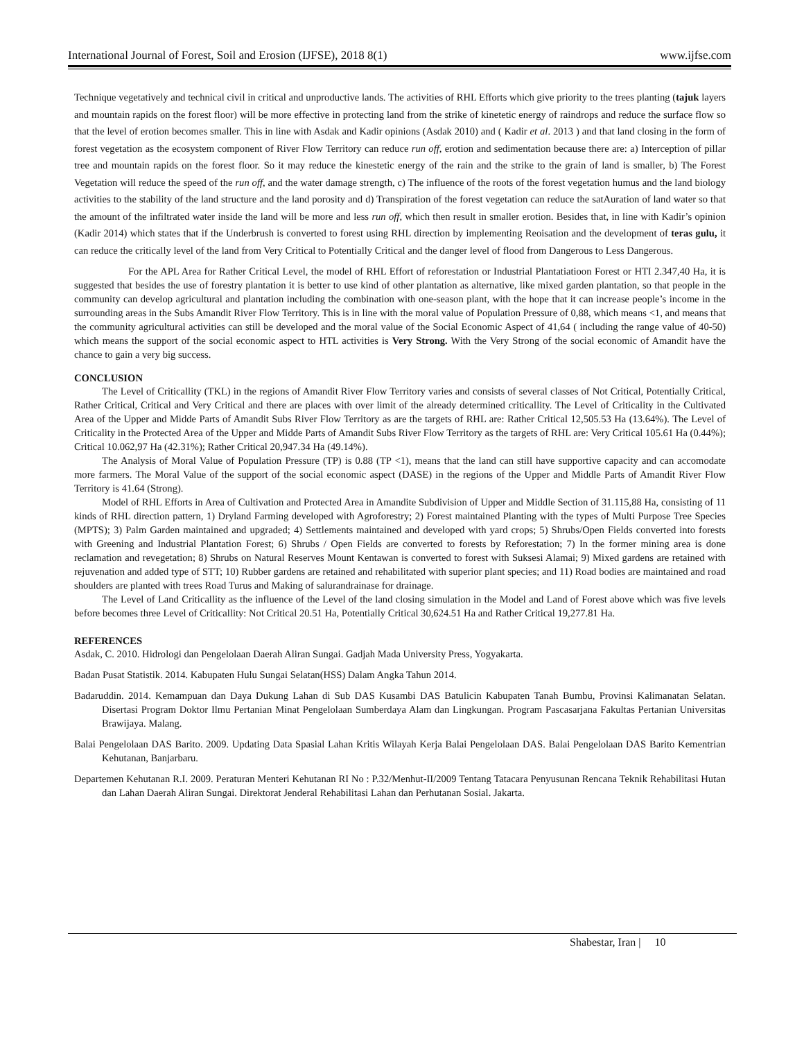International Journal of Forest, Soil and Erosion (IJFSE), 2018 8(1) www.ijfse.com
Technique vegetatively and technical civil in critical and unproductive lands. The activities of RHL Efforts which give priority to the trees planting (tajuk layers and mountain rapids on the forest floor) will be more effective in protecting land from the strike of kinetetic energy of raindrops and reduce the surface flow so that the level of erotion becomes smaller. This in line with Asdak and Kadir opinions (Asdak 2010) and ( Kadir et al. 2013 ) and that land closing in the form of forest vegetation as the ecosystem component of River Flow Territory can reduce run off, erotion and sedimentation because there are: a) Interception of pillar tree and mountain rapids on the forest floor. So it may reduce the kinestetic energy of the rain and the strike to the grain of land is smaller, b) The Forest Vegetation will reduce the speed of the run off, and the water damage strength, c) The influence of the roots of the forest vegetation humus and the land biology activities to the stability of the land structure and the land porosity and d) Transpiration of the forest vegetation can reduce the satAuration of land water so that the amount of the infiltrated water inside the land will be more and less run off, which then result in smaller erotion. Besides that, in line with Kadir’s opinion (Kadir 2014) which states that if the Underbrush is converted to forest using RHL direction by implementing Reoisation and the development of teras gulu, it can reduce the critically level of the land from Very Critical to Potentially Critical and the danger level of flood from Dangerous to Less Dangerous.
For the APL Area for Rather Critical Level, the model of RHL Effort of reforestation or Industrial Plantatiatioon Forest or HTI 2.347,40 Ha, it is suggested that besides the use of forestry plantation it is better to use kind of other plantation as alternative, like mixed garden plantation, so that people in the community can develop agricultural and plantation including the combination with one-season plant, with the hope that it can increase people’s income in the surrounding areas in the Subs Amandit River Flow Territory. This is in line with the moral value of Population Pressure of 0,88, which means <1, and means that the community agricultural activities can still be developed and the moral value of the Social Economic Aspect of 41,64 ( including the range value of 40-50) which means the support of the social economic aspect to HTL activities is Very Strong. With the Very Strong of the social economic of Amandit have the chance to gain a very big success.
CONCLUSION
The Level of Criticallity (TKL) in the regions of Amandit River Flow Territory varies and consists of several classes of Not Critical, Potentially Critical, Rather Critical, Critical and Very Critical and there are places with over limit of the already determined criticallity. The Level of Criticality in the Cultivated Area of the Upper and Midde Parts of Amandit Subs River Flow Territory as are the targets of RHL are: Rather Critical 12,505.53 Ha (13.64%). The Level of Criticality in the Protected Area of the Upper and Midde Parts of Amandit Subs River Flow Territory as the targets of RHL are: Very Critical 105.61 Ha (0.44%); Critical 10.062,97 Ha (42.31%); Rather Critical 20,947.34 Ha (49.14%).
The Analysis of Moral Value of Population Pressure (TP) is 0.88 (TP <1), means that the land can still have supportive capacity and can accomodate more farmers. The Moral Value of the support of the social economic aspect (DASE) in the regions of the Upper and Middle Parts of Amandit River Flow Territory is 41.64 (Strong).
Model of RHL Efforts in Area of Cultivation and Protected Area in Amandite Subdivision of Upper and Middle Section of 31.115,88 Ha, consisting of 11 kinds of RHL direction pattern, 1) Dryland Farming developed with Agroforestry; 2) Forest maintained Planting with the types of Multi Purpose Tree Species (MPTS); 3) Palm Garden maintained and upgraded; 4) Settlements maintained and developed with yard crops; 5) Shrubs/Open Fields converted into forests with Greening and Industrial Plantation Forest; 6) Shrubs / Open Fields are converted to forests by Reforestation; 7) In the former mining area is done reclamation and revegetation; 8) Shrubs on Natural Reserves Mount Kentawan is converted to forest with Suksesi Alamai; 9) Mixed gardens are retained with rejuvenation and added type of STT; 10) Rubber gardens are retained and rehabilitated with superior plant species; and 11) Road bodies are maintained and road shoulders are planted with trees Road Turus and Making of salurandrainase for drainage.
The Level of Land Criticallity as the influence of the Level of the land closing simulation in the Model and Land of Forest above which was five levels before becomes three Level of Criticallity: Not Critical 20.51 Ha, Potentially Critical 30,624.51 Ha and Rather Critical 19,277.81 Ha.
REFERENCES
Asdak, C. 2010. Hidrologi dan Pengelolaan Daerah Aliran Sungai. Gadjah Mada University Press, Yogyakarta.
Badan Pusat Statistik. 2014. Kabupaten Hulu Sungai Selatan(HSS) Dalam Angka Tahun 2014.
Badaruddin. 2014. Kemampuan dan Daya Dukung Lahan di Sub DAS Kusambi DAS Batulicin Kabupaten Tanah Bumbu, Provinsi Kalimanatan Selatan. Disertasi Program Doktor Ilmu Pertanian Minat Pengelolaan Sumberdaya Alam dan Lingkungan. Program Pascasarjana Fakultas Pertanian Universitas Brawijaya. Malang.
Balai Pengelolaan DAS Barito. 2009. Updating Data Spasial Lahan Kritis Wilayah Kerja Balai Pengelolaan DAS. Balai Pengelolaan DAS Barito Kementrian Kehutanan, Banjarbaru.
Departemen Kehutanan R.I. 2009. Peraturan Menteri Kehutanan RI No : P.32/Menhut-II/2009 Tentang Tatacara Penyusunan Rencana Teknik Rehabilitasi Hutan dan Lahan Daerah Aliran Sungai. Direktorat Jenderal Rehabilitasi Lahan dan Perhutanan Sosial. Jakarta.
Shabestar, Iran | 10